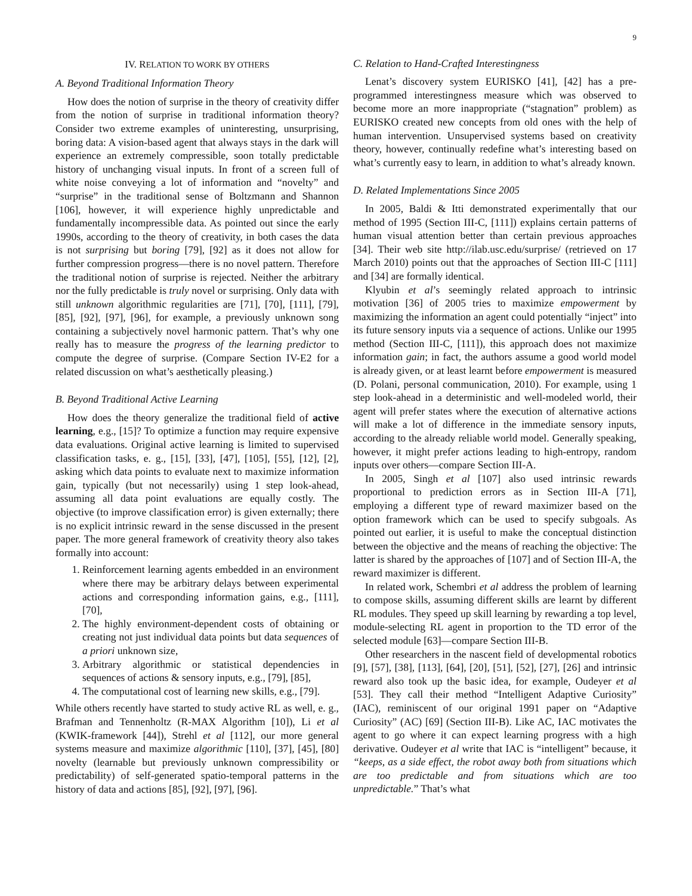9
IV. RELATION TO WORK BY OTHERS
A. Beyond Traditional Information Theory
How does the notion of surprise in the theory of creativity differ from the notion of surprise in traditional information theory? Consider two extreme examples of uninteresting, unsurprising, boring data: A vision-based agent that always stays in the dark will experience an extremely compressible, soon totally predictable history of unchanging visual inputs. In front of a screen full of white noise conveying a lot of information and “novelty” and “surprise” in the traditional sense of Boltzmann and Shannon [106], however, it will experience highly unpredictable and fundamentally incompressible data. As pointed out since the early 1990s, according to the theory of creativity, in both cases the data is not surprising but boring [79], [92] as it does not allow for further compression progress—there is no novel pattern. Therefore the traditional notion of surprise is rejected. Neither the arbitrary nor the fully predictable is truly novel or surprising. Only data with still unknown algorithmic regularities are [71], [70], [111], [79], [85], [92], [97], [96], for example, a previously unknown song containing a subjectively novel harmonic pattern. That’s why one really has to measure the progress of the learning predictor to compute the degree of surprise. (Compare Section IV-E2 for a related discussion on what’s aesthetically pleasing.)
B. Beyond Traditional Active Learning
How does the theory generalize the traditional field of active learning, e.g., [15]? To optimize a function may require expensive data evaluations. Original active learning is limited to supervised classification tasks, e. g., [15], [33], [47], [105], [55], [12], [2], asking which data points to evaluate next to maximize information gain, typically (but not necessarily) using 1 step look-ahead, assuming all data point evaluations are equally costly. The objective (to improve classification error) is given externally; there is no explicit intrinsic reward in the sense discussed in the present paper. The more general framework of creativity theory also takes formally into account:
1. Reinforcement learning agents embedded in an environment where there may be arbitrary delays between experimental actions and corresponding information gains, e.g., [111], [70],
2. The highly environment-dependent costs of obtaining or creating not just individual data points but data sequences of a priori unknown size,
3. Arbitrary algorithmic or statistical dependencies in sequences of actions & sensory inputs, e.g., [79], [85],
4. The computational cost of learning new skills, e.g., [79].
While others recently have started to study active RL as well, e. g., Brafman and Tennenholtz (R-MAX Algorithm [10]), Li et al (KWIK-framework [44]), Strehl et al [112], our more general systems measure and maximize algorithmic [110], [37], [45], [80] novelty (learnable but previously unknown compressibility or predictability) of self-generated spatio-temporal patterns in the history of data and actions [85], [92], [97], [96].
C. Relation to Hand-Crafted Interestingness
Lenat’s discovery system EURISKO [41], [42] has a pre-programmed interestingness measure which was observed to become more an more inappropriate (“stagnation” problem) as EURISKO created new concepts from old ones with the help of human intervention. Unsupervised systems based on creativity theory, however, continually redefine what’s interesting based on what’s currently easy to learn, in addition to what’s already known.
D. Related Implementations Since 2005
In 2005, Baldi & Itti demonstrated experimentally that our method of 1995 (Section III-C, [111]) explains certain patterns of human visual attention better than certain previous approaches [34]. Their web site http://ilab.usc.edu/surprise/ (retrieved on 17 March 2010) points out that the approaches of Section III-C [111] and [34] are formally identical.
Klyubin et al’s seemingly related approach to intrinsic motivation [36] of 2005 tries to maximize empowerment by maximizing the information an agent could potentially “inject” into its future sensory inputs via a sequence of actions. Unlike our 1995 method (Section III-C, [111]), this approach does not maximize information gain; in fact, the authors assume a good world model is already given, or at least learnt before empowerment is measured (D. Polani, personal communication, 2010). For example, using 1 step look-ahead in a deterministic and well-modeled world, their agent will prefer states where the execution of alternative actions will make a lot of difference in the immediate sensory inputs, according to the already reliable world model. Generally speaking, however, it might prefer actions leading to high-entropy, random inputs over others—compare Section III-A.
In 2005, Singh et al [107] also used intrinsic rewards proportional to prediction errors as in Section III-A [71], employing a different type of reward maximizer based on the option framework which can be used to specify subgoals. As pointed out earlier, it is useful to make the conceptual distinction between the objective and the means of reaching the objective: The latter is shared by the approaches of [107] and of Section III-A, the reward maximizer is different.
In related work, Schembri et al address the problem of learning to compose skills, assuming different skills are learnt by different RL modules. They speed up skill learning by rewarding a top level, module-selecting RL agent in proportion to the TD error of the selected module [63]—compare Section III-B.
Other researchers in the nascent field of developmental robotics [9], [57], [38], [113], [64], [20], [51], [52], [27], [26] and intrinsic reward also took up the basic idea, for example, Oudeyer et al [53]. They call their method “Intelligent Adaptive Curiosity” (IAC), reminiscent of our original 1991 paper on “Adaptive Curiosity” (AC) [69] (Section III-B). Like AC, IAC motivates the agent to go where it can expect learning progress with a high derivative. Oudeyer et al write that IAC is “intelligent” because, it “keeps, as a side effect, the robot away both from situations which are too predictable and from situations which are too unpredictable.” That’s what